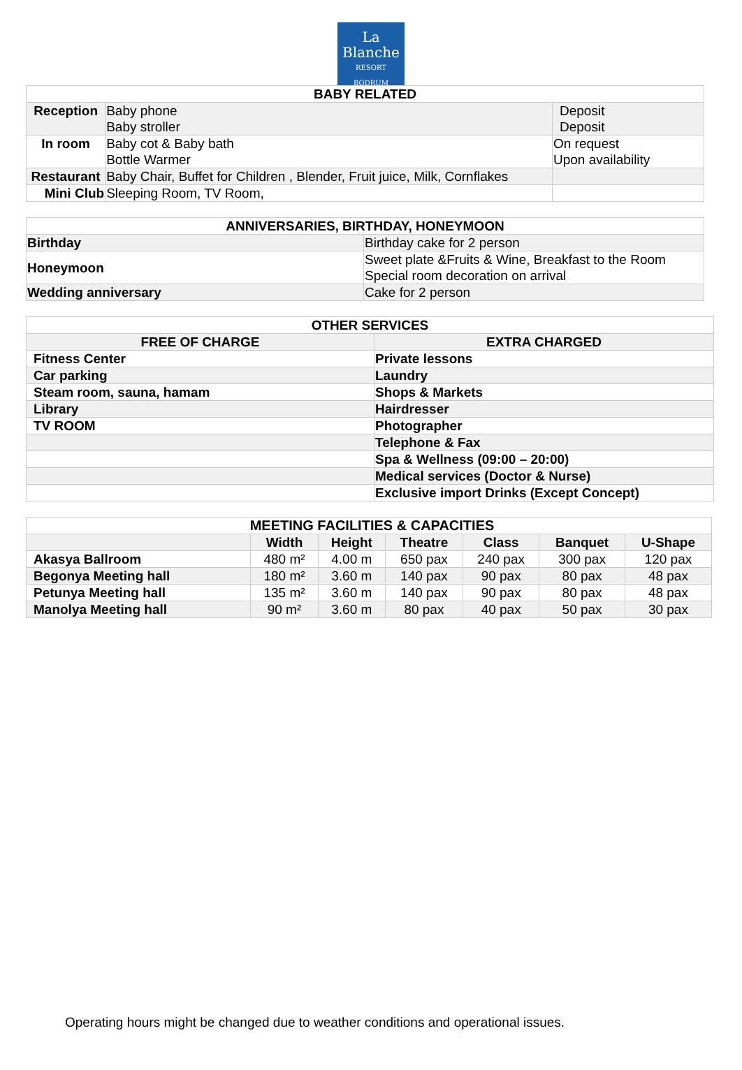La Blanche
RESORT
BODRUM
| BABY RELATED | | |
| Reception | Baby phone Baby stroller | Deposit Deposit |
| In room | Baby cot & Baby bath Bottle Warmer | On request Upon availability |
| Restaurant | Baby Chair, Buffet for Children , Blender, Fruit juice, Milk, Cornflakes | |
| Mini Club | Sleeping Room, TV Room, | |
| ANNIVERSARIES, BIRTHDAY, HONEYMOON | |
| Birthday | Birthday cake for 2 person |
| Honeymoon | Sweet plate &Fruits & Wine, Breakfast to the Room Special room decoration on arrival |
| Wedding anniversary | Cake for 2 person |
| OTHER SERVICES | |
| FREE OF CHARGE | EXTRA CHARGED |
| Fitness Center | Private lessons |
| Car parking | Laundry |
| Steam room, sauna, hamam | Shops & Markets |
| Library | Hairdresser |
| TV ROOM | Photographer |
| | Telephone & Fax |
| | Spa & Wellness (09:00 – 20:00) |
| | Medical services (Doctor & Nurse) |
| | Exclusive import Drinks (Except Concept) |
| MEETING FACILITIES & CAPACITIES | | | | | | |
| | Width | Height | Theatre | Class | Banquet | U-Shape |
| Akasya Ballroom | 480 m² | 4.00 m | 650 pax | 240 pax | 300 pax | 120 pax |
| Begonya Meeting hall | 180 m² | 3.60 m | 140 pax | 90 pax | 80 pax | 48 pax |
| Petunya Meeting hall | 135 m² | 3.60 m | 140 pax | 90 pax | 80 pax | 48 pax |
| Manolya Meeting hall | 90 m² | 3.60 m | 80 pax | 40 pax | 50 pax | 30 pax |
Operating hours might be changed due to weather conditions and operational issues.